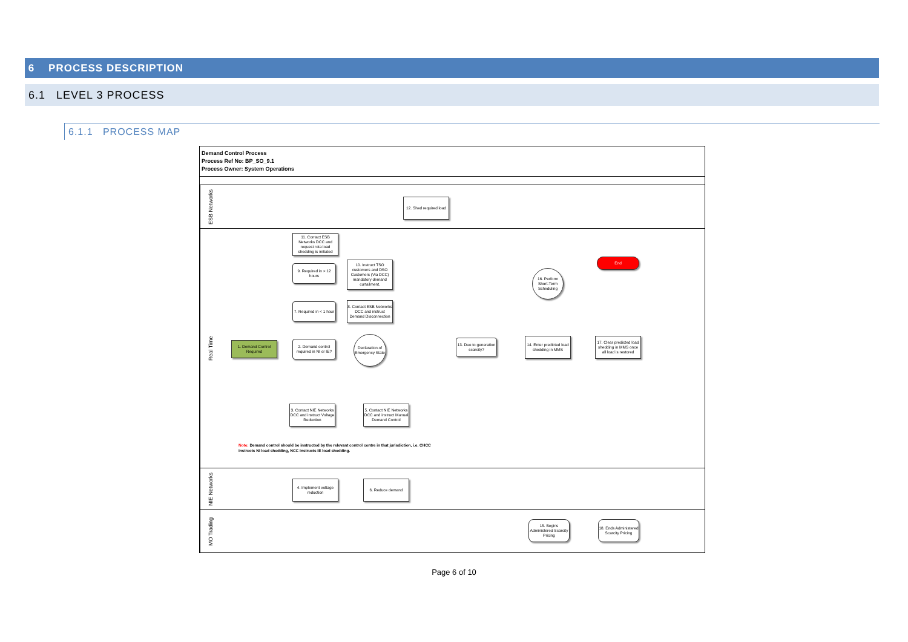6 PROCESS DESCRIPTION
6.1 LEVEL 3 PROCESS
6.1.1 PROCESS MAP
Demand Control Process
Process Ref No: BP_SO_9.1
Process Owner: System Operations
ESB Networks
Real Time
NIE Networks
MO Trading
12. Shed required load
11. Contact ESB Networks DCC and request rota load shedding is initiated
10. Instruct TSO customers and DSO Customers (Via DCC) mandatory demand curtailment.
9. Required in > 12 hours
8. Contact ESB Networks DCC and instruct Demand Disconnection
7. Required in < 1 hour
1. Demand Control Required
2. Demand control required in NI or IE?
Declaration of Emergency State
13. Due to generation scarcity?
14. Enter predicted load shedding in MMS
17. Clear predicted load shedding in MMS once all load is restored
End
16. Perform Short-Term Scheduling
3. Contact NIE Networks DCC and instruct Voltage Reduction
5. Contact NIE Networks DCC and instruct Manual Demand Control
Note: Demand control should be instructed by the relevant control centre in that jurisdiction, i.e. CHCC
instructs NI load shedding, NCC instructs IE load shedding.
4. Implement voltage reduction
6. Reduce demand
15. Begins Administered Scarcity Pricing
18. Ends Administered Scarcity Pricing
Page 6 of 10